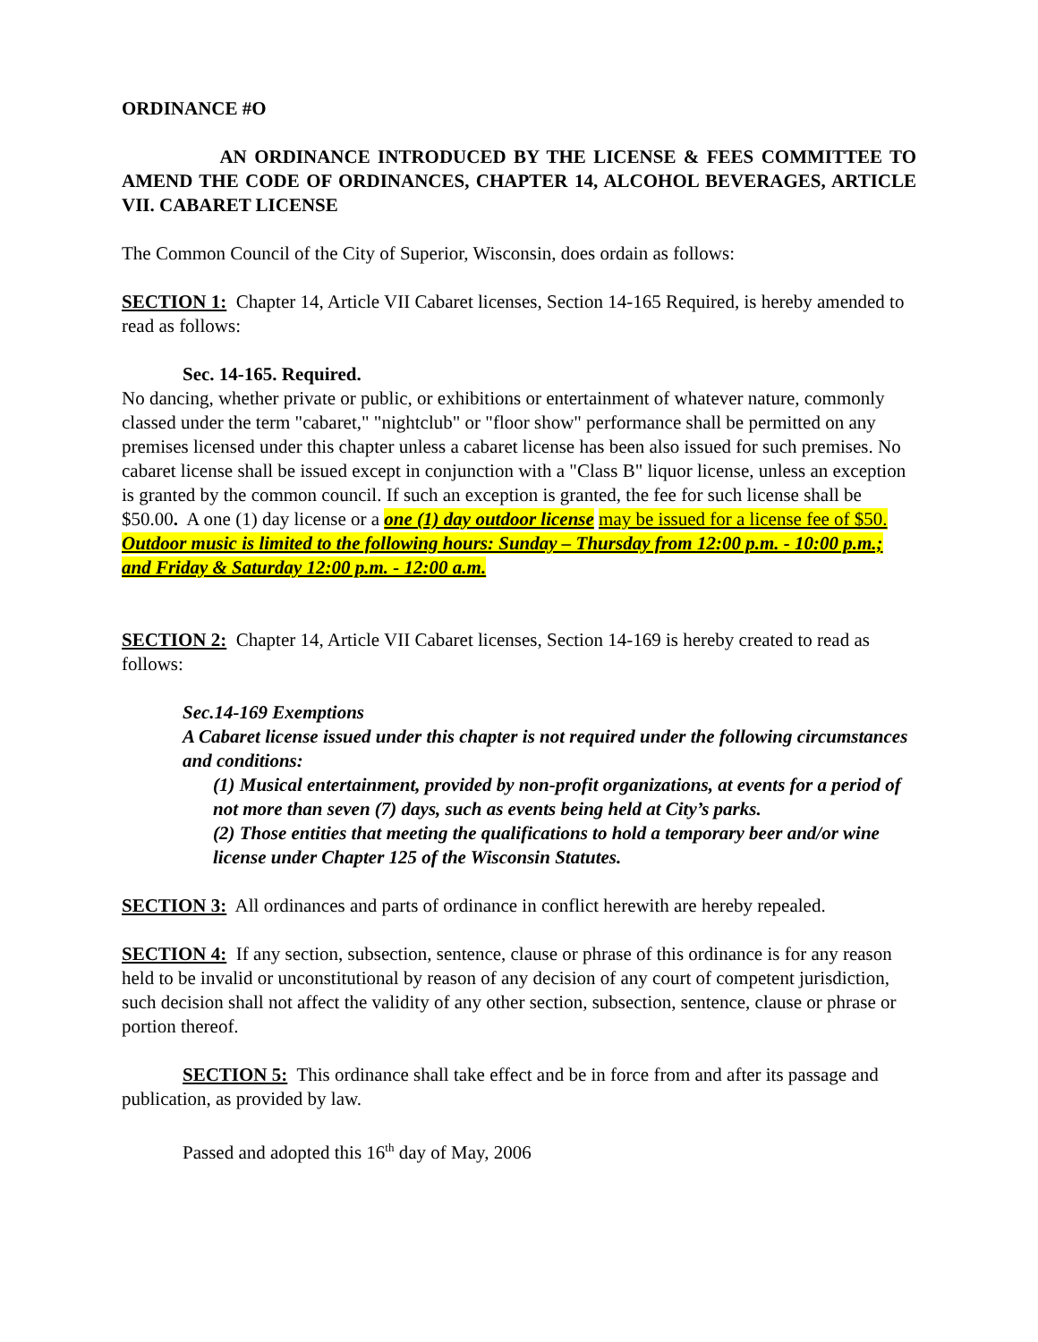ORDINANCE #O
AN ORDINANCE INTRODUCED BY THE LICENSE & FEES COMMITTEE TO AMEND THE CODE OF ORDINANCES, CHAPTER 14, ALCOHOL BEVERAGES, ARTICLE VII. CABARET LICENSE
The Common Council of the City of Superior, Wisconsin, does ordain as follows:
SECTION 1: Chapter 14, Article VII Cabaret licenses, Section 14-165 Required, is hereby amended to read as follows:
Sec. 14-165. Required.
No dancing, whether private or public, or exhibitions or entertainment of whatever nature, commonly classed under the term "cabaret," "nightclub" or "floor show" performance shall be permitted on any premises licensed under this chapter unless a cabaret license has been also issued for such premises. No cabaret license shall be issued except in conjunction with a "Class B" liquor license, unless an exception is granted by the common council. If such an exception is granted, the fee for such license shall be $50.00. A one (1) day license or a one (1) day outdoor license may be issued for a license fee of $50. Outdoor music is limited to the following hours: Sunday – Thursday from 12:00 p.m. - 10:00 p.m.; and Friday & Saturday 12:00 p.m. - 12:00 a.m.
SECTION 2: Chapter 14, Article VII Cabaret licenses, Section 14-169 is hereby created to read as follows:
Sec.14-169 Exemptions
A Cabaret license issued under this chapter is not required under the following circumstances and conditions:
(1) Musical entertainment, provided by non-profit organizations, at events for a period of not more than seven (7) days, such as events being held at City’s parks.
(2) Those entities that meeting the qualifications to hold a temporary beer and/or wine license under Chapter 125 of the Wisconsin Statutes.
SECTION 3: All ordinances and parts of ordinance in conflict herewith are hereby repealed.
SECTION 4: If any section, subsection, sentence, clause or phrase of this ordinance is for any reason held to be invalid or unconstitutional by reason of any decision of any court of competent jurisdiction, such decision shall not affect the validity of any other section, subsection, sentence, clause or phrase or portion thereof.
SECTION 5: This ordinance shall take effect and be in force from and after its passage and publication, as provided by law.
Passed and adopted this 16<sup>th</sup> day of May, 2006